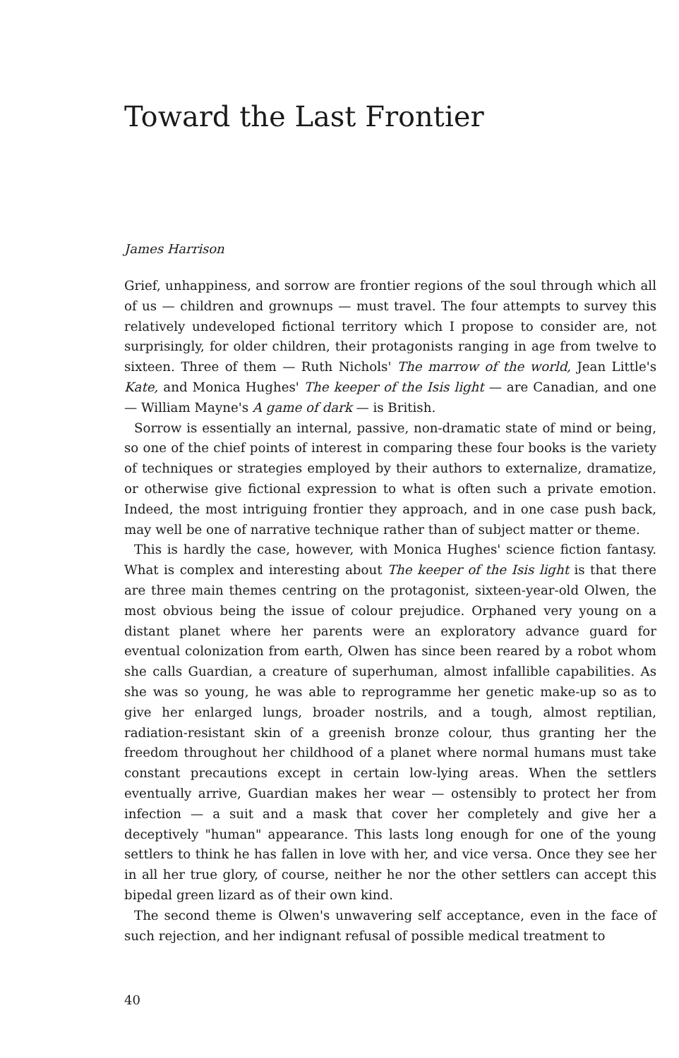Toward the Last Frontier
James Harrison
Grief, unhappiness, and sorrow are frontier regions of the soul through which all of us — children and grownups — must travel. The four attempts to survey this relatively undeveloped fictional territory which I propose to consider are, not surprisingly, for older children, their protagonists ranging in age from twelve to sixteen. Three of them — Ruth Nichols' The marrow of the world, Jean Little's Kate, and Monica Hughes' The keeper of the Isis light — are Canadian, and one — William Mayne's A game of dark — is British.
Sorrow is essentially an internal, passive, non-dramatic state of mind or being, so one of the chief points of interest in comparing these four books is the variety of techniques or strategies employed by their authors to externalize, dramatize, or otherwise give fictional expression to what is often such a private emotion. Indeed, the most intriguing frontier they approach, and in one case push back, may well be one of narrative technique rather than of subject matter or theme.
This is hardly the case, however, with Monica Hughes' science fiction fantasy. What is complex and interesting about The keeper of the Isis light is that there are three main themes centring on the protagonist, sixteen-year-old Olwen, the most obvious being the issue of colour prejudice. Orphaned very young on a distant planet where her parents were an exploratory advance guard for eventual colonization from earth, Olwen has since been reared by a robot whom she calls Guardian, a creature of superhuman, almost infallible capabilities. As she was so young, he was able to reprogramme her genetic make-up so as to give her enlarged lungs, broader nostrils, and a tough, almost reptilian, radiation-resistant skin of a greenish bronze colour, thus granting her the freedom throughout her childhood of a planet where normal humans must take constant precautions except in certain low-lying areas. When the settlers eventually arrive, Guardian makes her wear — ostensibly to protect her from infection — a suit and a mask that cover her completely and give her a deceptively "human" appearance. This lasts long enough for one of the young settlers to think he has fallen in love with her, and vice versa. Once they see her in all her true glory, of course, neither he nor the other settlers can accept this bipedal green lizard as of their own kind.
The second theme is Olwen's unwavering self acceptance, even in the face of such rejection, and her indignant refusal of possible medical treatment to
40